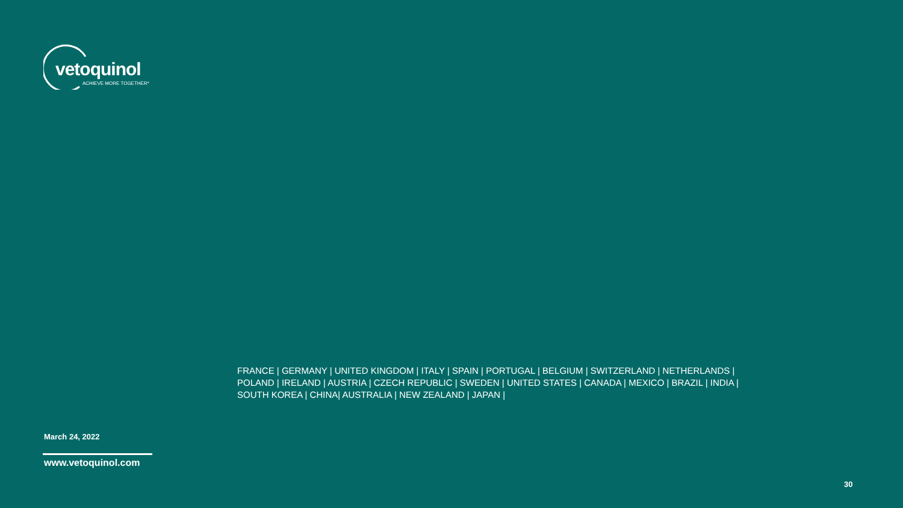vetoquinol
ACHIEVE MORE TOGETHER*
FRANCE | GERMANY | UNITED KINGDOM | ITALY | SPAIN | PORTUGAL | BELGIUM | SWITZERLAND | NETHERLANDS | POLAND | IRELAND | AUSTRIA | CZECH REPUBLIC | SWEDEN | UNITED STATES | CANADA | MEXICO | BRAZIL | INDIA | SOUTH KOREA | CHINA| AUSTRALIA | NEW ZEALAND | JAPAN |
March 24, 2022
www.vetoquinol.com
30